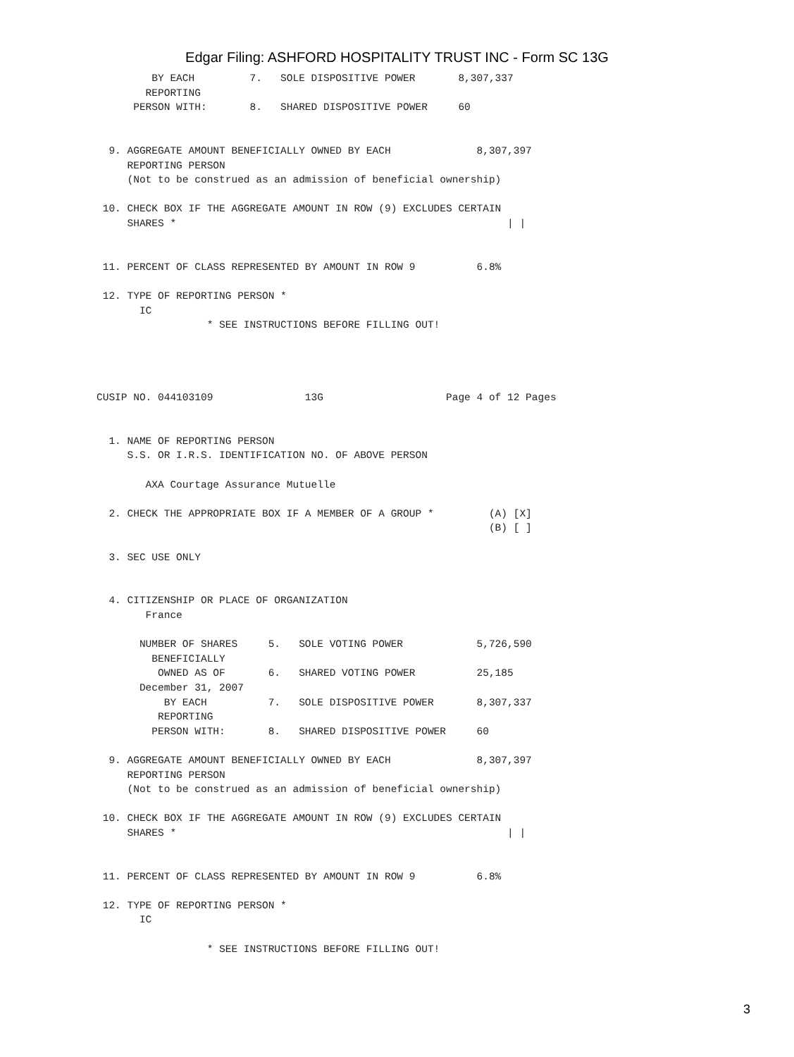Edgar Filing: ASHFORD HOSPITALITY TRUST INC - Form SC 13G
         BY EACH         7.   SOLE DISPOSITIVE POWER       8,307,337
        REPORTING
      PERSON WITH:       8.   SHARED DISPOSITIVE POWER     60


  9. AGGREGATE AMOUNT BENEFICIALLY OWNED BY EACH              8,307,397
     REPORTING PERSON
     (Not to be construed as an admission of beneficial ownership)

 10. CHECK BOX IF THE AGGREGATE AMOUNT IN ROW (9) EXCLUDES CERTAIN
     SHARES *                                                      | |


 11. PERCENT OF CLASS REPRESENTED BY AMOUNT IN ROW 9          6.8%

 12. TYPE OF REPORTING PERSON *
       IC
                  * SEE INSTRUCTIONS BEFORE FILLING OUT!




CUSIP NO. 044103109               13G                    Page 4 of 12 Pages


  1. NAME OF REPORTING PERSON
     S.S. OR I.R.S. IDENTIFICATION NO. OF ABOVE PERSON

        AXA Courtage Assurance Mutuelle

  2. CHECK THE APPROPRIATE BOX IF A MEMBER OF A GROUP *         (A) [X]
                                                                (B) [ ]

  3. SEC USE ONLY


  4. CITIZENSHIP OR PLACE OF ORGANIZATION
        France

       NUMBER OF SHARES     5.   SOLE VOTING POWER            5,726,590
         BENEFICIALLY
          OWNED AS OF       6.   SHARED VOTING POWER          25,185
       December 31, 2007
           BY EACH          7.   SOLE DISPOSITIVE POWER       8,307,337
          REPORTING
         PERSON WITH:       8.   SHARED DISPOSITIVE POWER     60

  9. AGGREGATE AMOUNT BENEFICIALLY OWNED BY EACH              8,307,397
     REPORTING PERSON
     (Not to be construed as an admission of beneficial ownership)

 10. CHECK BOX IF THE AGGREGATE AMOUNT IN ROW (9) EXCLUDES CERTAIN
     SHARES *                                                      | |


 11. PERCENT OF CLASS REPRESENTED BY AMOUNT IN ROW 9          6.8%

 12. TYPE OF REPORTING PERSON *
       IC

                  * SEE INSTRUCTIONS BEFORE FILLING OUT!
3